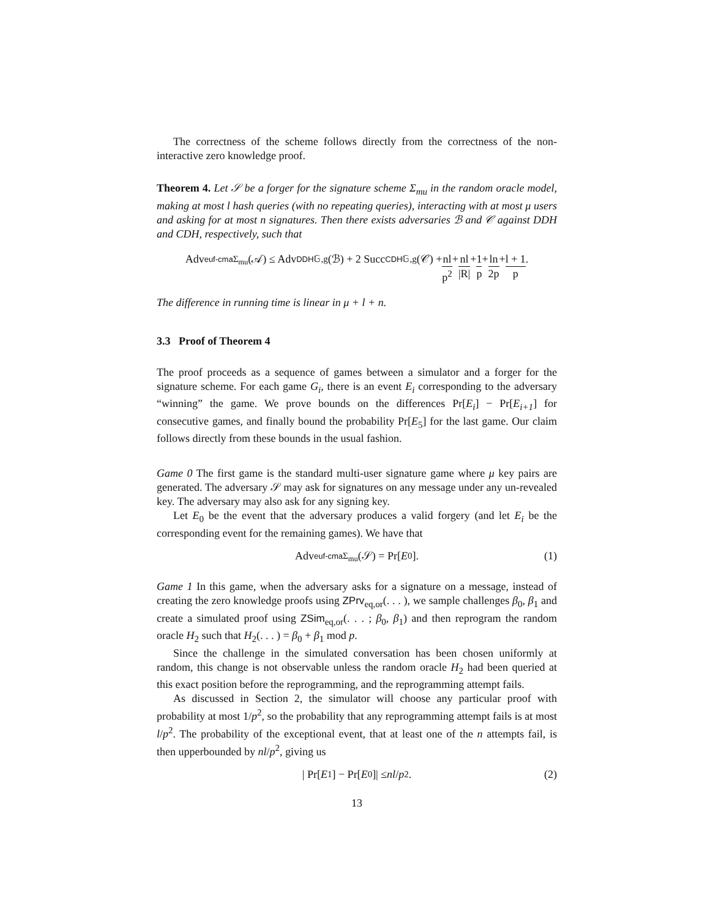The correctness of the scheme follows directly from the correctness of the non-interactive zero knowledge proof.
Theorem 4. Let 𝒮 be a forger for the signature scheme Σ<sub>mu</sub> in the random oracle model, making at most l hash queries (with no repeating queries), interacting with at most μ users and asking for at most n signatures. Then there exists adversaries ℬ and 𝒞 against DDH and CDH, respectively, such that
Adv<sup>euf-cma</sup><sub>Σ<sub>mu</sub></sub>(𝒜) ≤ Adv<sup>DDH</sup><sub>𝔾,g</sub>(ℬ) + 2 Succ<sup>CDH</sup><sub>𝔾,g</sub>(𝒞) + nl p<sup>2</sup> + nl |R| + 1 p + ln 2p + l + 1 p.
The difference in running time is linear in μ + l + n.
3.3 Proof of Theorem 4
The proof proceeds as a sequence of games between a simulator and a forger for the signature scheme. For each game G<sub>i</sub>, there is an event E<sub>i</sub> corresponding to the adversary “winning” the game. We prove bounds on the differences Pr[E<sub>i</sub>] − Pr[E<sub>i+1</sub>] for consecutive games, and finally bound the probability Pr[E<sub>5</sub>] for the last game. Our claim follows directly from these bounds in the usual fashion.
Game 0 The first game is the standard multi-user signature game where μ key pairs are generated. The adversary 𝒮 may ask for signatures on any message under any un-revealed key. The adversary may also ask for any signing key.
Let E<sub>0</sub> be the event that the adversary produces a valid forgery (and let E<sub>i</sub> be the corresponding event for the remaining games). We have that
Adv<sup>euf-cma</sup><sub>Σ<sub>mu</sub></sub>(𝒮) = Pr[E<sub>0</sub>]. (1)
Game 1 In this game, when the adversary asks for a signature on a message, instead of creating the zero knowledge proofs using ZPrv<sub>eq,or</sub>(. . . ), we sample challenges β<sub>0</sub>, β<sub>1</sub> and create a simulated proof using ZSim<sub>eq,or</sub>(. . . ; β<sub>0</sub>, β<sub>1</sub>) and then reprogram the random oracle H<sub>2</sub> such that H<sub>2</sub>(. . . ) = β<sub>0</sub> + β<sub>1</sub> mod p.
Since the challenge in the simulated conversation has been chosen uniformly at random, this change is not observable unless the random oracle H<sub>2</sub> had been queried at this exact position before the reprogramming, and the reprogramming attempt fails.
As discussed in Section 2, the simulator will choose any particular proof with probability at most 1/p<sup>2</sup>, so the probability that any reprogramming attempt fails is at most l/p<sup>2</sup>. The probability of the exceptional event, that at least one of the n attempts fail, is then upperbounded by nl/p<sup>2</sup>, giving us
| Pr[E<sub>1</sub>] − Pr[E<sub>0</sub>]| ≤ nl / p<sup>2</sup>. (2)
13